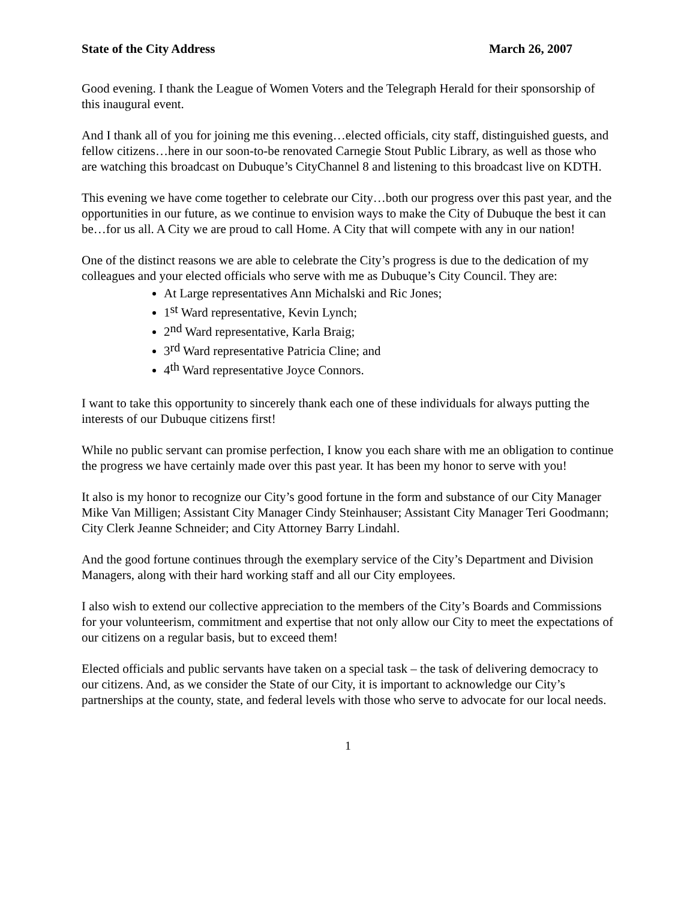State of the City Address March 26, 2007
Good evening. I thank the League of Women Voters and the Telegraph Herald for their sponsorship of this inaugural event.
And I thank all of you for joining me this evening…elected officials, city staff, distinguished guests, and fellow citizens…here in our soon-to-be renovated Carnegie Stout Public Library, as well as those who are watching this broadcast on Dubuque’s CityChannel 8 and listening to this broadcast live on KDTH.
This evening we have come together to celebrate our City…both our progress over this past year, and the opportunities in our future, as we continue to envision ways to make the City of Dubuque the best it can be…for us all. A City we are proud to call Home. A City that will compete with any in our nation!
One of the distinct reasons we are able to celebrate the City’s progress is due to the dedication of my colleagues and your elected officials who serve with me as Dubuque’s City Council. They are:
At Large representatives Ann Michalski and Ric Jones;
1<sup>st</sup> Ward representative, Kevin Lynch;
2<sup>nd</sup> Ward representative, Karla Braig;
3<sup>rd</sup> Ward representative Patricia Cline; and
4<sup>th</sup> Ward representative Joyce Connors.
I want to take this opportunity to sincerely thank each one of these individuals for always putting the interests of our Dubuque citizens first!
While no public servant can promise perfection, I know you each share with me an obligation to continue the progress we have certainly made over this past year. It has been my honor to serve with you!
It also is my honor to recognize our City’s good fortune in the form and substance of our City Manager Mike Van Milligen; Assistant City Manager Cindy Steinhauser; Assistant City Manager Teri Goodmann; City Clerk Jeanne Schneider; and City Attorney Barry Lindahl.
And the good fortune continues through the exemplary service of the City’s Department and Division Managers, along with their hard working staff and all our City employees.
I also wish to extend our collective appreciation to the members of the City’s Boards and Commissions for your volunteerism, commitment and expertise that not only allow our City to meet the expectations of our citizens on a regular basis, but to exceed them!
Elected officials and public servants have taken on a special task – the task of delivering democracy to our citizens. And, as we consider the State of our City, it is important to acknowledge our City’s partnerships at the county, state, and federal levels with those who serve to advocate for our local needs.
1